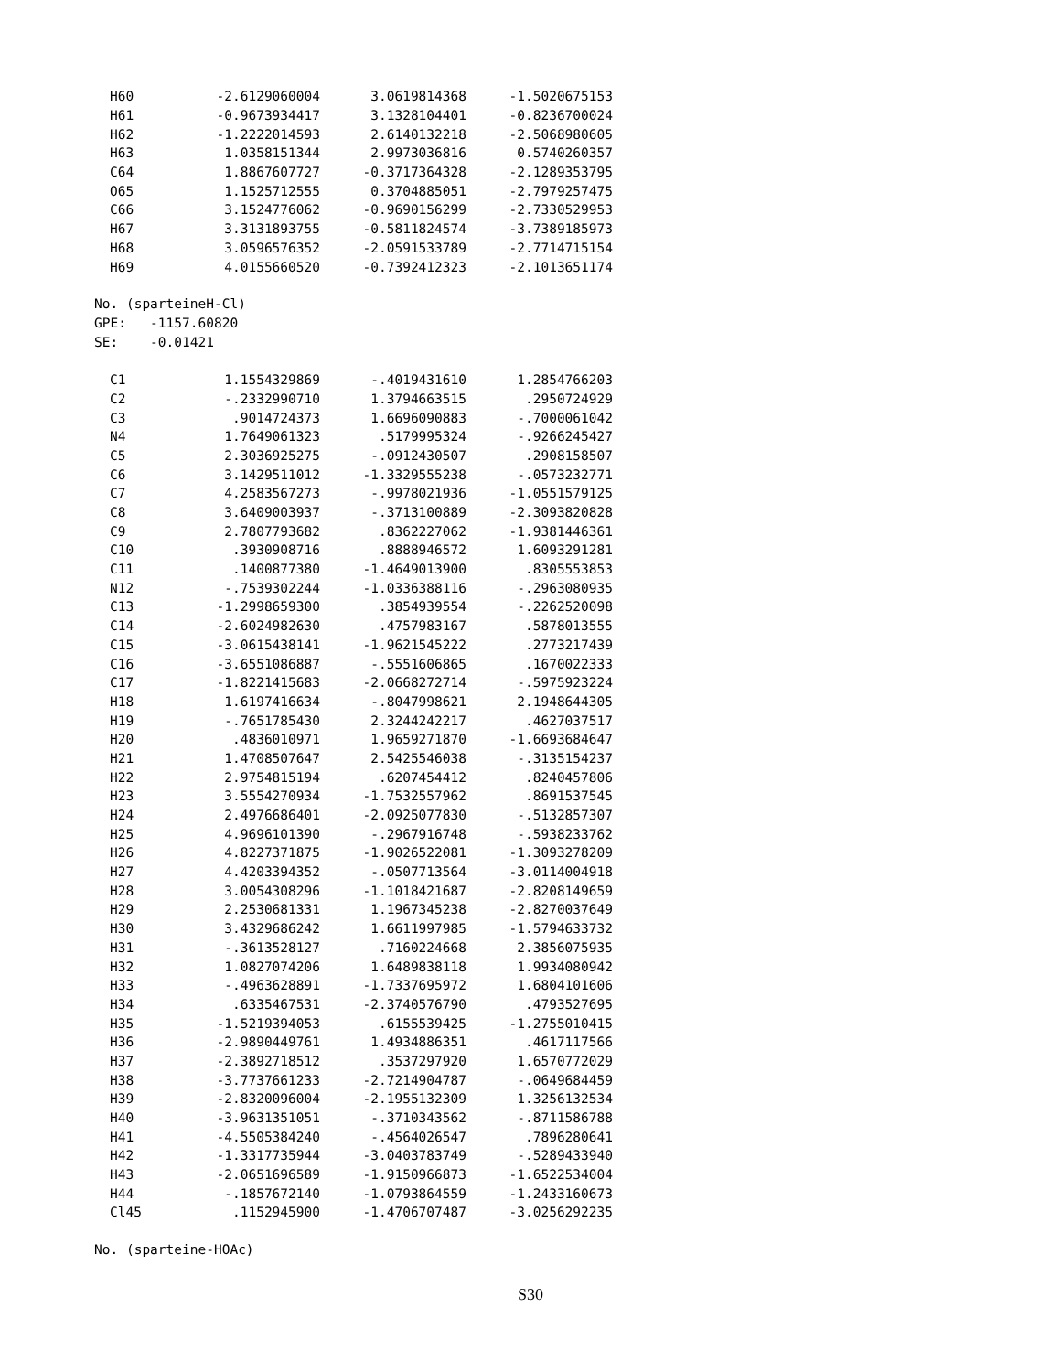| H60 | -2.6129060004 | 3.0619814368 | -1.5020675153 |
| H61 | -0.9673934417 | 3.1328104401 | -0.8236700024 |
| H62 | -1.2222014593 | 2.6140132218 | -2.5068980605 |
| H63 | 1.0358151344 | 2.9973036816 | 0.5740260357 |
| C64 | 1.8867607727 | -0.3717364328 | -2.1289353795 |
| O65 | 1.1525712555 | 0.3704885051 | -2.7979257475 |
| C66 | 3.1524776062 | -0.9690156299 | -2.7330529953 |
| H67 | 3.3131893755 | -0.5811824574 | -3.7389185973 |
| H68 | 3.0596576352 | -2.0591533789 | -2.7714715154 |
| H69 | 4.0155660520 | -0.7392412323 | -2.1013651174 |
No. (sparteineH-Cl) GPE: -1157.60820 SE: -0.01421
| C1 | 1.1554329869 | -.4019431610 | 1.2854766203 |
| C2 | -.2332990710 | 1.3794663515 | .2950724929 |
| C3 | .9014724373 | 1.6696090883 | -.7000061042 |
| N4 | 1.7649061323 | .5179995324 | -.9266245427 |
| C5 | 2.3036925275 | -.0912430507 | .2908158507 |
| C6 | 3.1429511012 | -1.3329555238 | -.0573232771 |
| C7 | 4.2583567273 | -.9978021936 | -1.0551579125 |
| C8 | 3.6409003937 | -.3713100889 | -2.3093820828 |
| C9 | 2.7807793682 | .8362227062 | -1.9381446361 |
| C10 | .3930908716 | .8888946572 | 1.6093291281 |
| C11 | .1400877380 | -1.4649013900 | .8305553853 |
| N12 | -.7539302244 | -1.0336388116 | -.2963080935 |
| C13 | -1.2998659300 | .3854939554 | -.2262520098 |
| C14 | -2.6024982630 | .4757983167 | .5878013555 |
| C15 | -3.0615438141 | -1.9621545222 | .2773217439 |
| C16 | -3.6551086887 | -.5551606865 | .1670022333 |
| C17 | -1.8221415683 | -2.0668272714 | -.5975923224 |
| H18 | 1.6197416634 | -.8047998621 | 2.1948644305 |
| H19 | -.7651785430 | 2.3244242217 | .4627037517 |
| H20 | .4836010971 | 1.9659271870 | -1.6693684647 |
| H21 | 1.4708507647 | 2.5425546038 | -.3135154237 |
| H22 | 2.9754815194 | .6207454412 | .8240457806 |
| H23 | 3.5554270934 | -1.7532557962 | .8691537545 |
| H24 | 2.4976686401 | -2.0925077830 | -.5132857307 |
| H25 | 4.9696101390 | -.2967916748 | -.5938233762 |
| H26 | 4.8227371875 | -1.9026522081 | -1.3093278209 |
| H27 | 4.4203394352 | -.0507713564 | -3.0114004918 |
| H28 | 3.0054308296 | -1.1018421687 | -2.8208149659 |
| H29 | 2.2530681331 | 1.1967345238 | -2.8270037649 |
| H30 | 3.4329686242 | 1.6611997985 | -1.5794633732 |
| H31 | -.3613528127 | .7160224668 | 2.3856075935 |
| H32 | 1.0827074206 | 1.6489838118 | 1.9934080942 |
| H33 | -.4963628891 | -1.7337695972 | 1.6804101606 |
| H34 | .6335467531 | -2.3740576790 | .4793527695 |
| H35 | -1.5219394053 | .6155539425 | -1.2755010415 |
| H36 | -2.9890449761 | 1.4934886351 | .4617117566 |
| H37 | -2.3892718512 | .3537297920 | 1.6570772029 |
| H38 | -3.7737661233 | -2.7214904787 | -.0649684459 |
| H39 | -2.8320096004 | -2.1955132309 | 1.3256132534 |
| H40 | -3.9631351051 | -.3710343562 | -.8711586788 |
| H41 | -4.5505384240 | -.4564026547 | .7896280641 |
| H42 | -1.3317735944 | -3.0403783749 | -.5289433940 |
| H43 | -2.0651696589 | -1.9150966873 | -1.6522534004 |
| H44 | -.1857672140 | -1.0793864559 | -1.2433160673 |
| Cl45 | .1152945900 | -1.4706707487 | -3.0256292235 |
No. (sparteine-HOAc)
S30